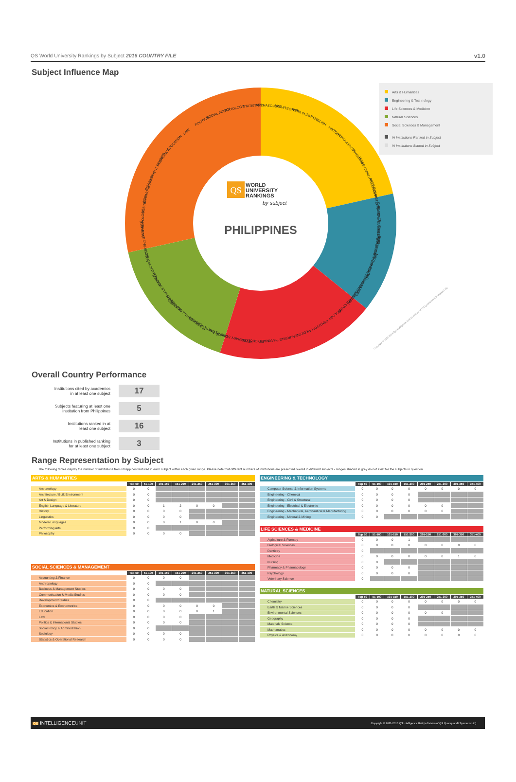QS World University Rankings by Subject 2016 COUNTRY FILE v1.0
Subject Influence Map
ARCHAEOLOGY
ARCHITECTURE
ART & DESIGN
ENGLISH
HISTORY
LINGUISTICS
LANGUAGES
PERFORMING ARTS
PHILOSOPHY
COMPUTER SCIENCE
CHEMICAL ENGINEERING
CIVIL ENGINEERING
ELECTRICAL ENGINEERING
MECHANICAL ENGINEERING
MINING ENGINEERING
AGRICULTURE
BIOLOGY
DENTISTRY
MEDICINE
NURSING
PHARMACY
PSYCHOLOGY
VETERINARY SCIENCE
CHEMISTRY
EARTH SCIENCES
ENVIRONMENTAL SCIENCES
GEOGRAPHY
MATERIALS SCIENCE
MATHEMATICS
PHYSICS
ACCOUNTING & FINANCE
ANTHROPOLOGY
BUSINESS
COMMUNICATION
DEVELOPMENT STUDIES
ECONOMICS
EDUCATION
LAW
POLITICS
SOCIAL POLICY
SOCIOLOGY
STATISTICS
QS
WORLD
UNIVERSITY
RANKINGS
by subject
PHILIPPINES
Copyright © 2011-2016 QS Intelligence Unit (a division of QS Quacquarelli Symonds Ltd)
Arts & Humanities
Engineering & Technology
Life Sciences & Medicine
Natural Sciences
Social Sciences & Management
% Institutions Ranked in Subject
% Institutions Scored in Subject
Overall Country Performance
Institutions cited by academics
in at least one subject
17
Subjects featuring at least one
institution from Philippines
5
Institutions ranked in at
least one subject
16
Institutions in published ranking
for at least one subject
3
Range Representation by Subject
The following tables display the number of institutions from Philippines featured in each subject within each given range. Please note that different numbers of institutions are presented overall in different subjects - ranges shaded in grey do not exist for the subjects in question
| ARTS & HUMANITIES | | | | | | | | |
| | Top 50 | 51-100 | 101-150 | 151-200 | 201-250 | 251-300 | 301-350 | 351-400 |
| Archaeology | 0 | 0 | | | | | | |
| Architecture / Built Environment | 0 | 0 | | | | | | |
| Art & Design | 0 | 0 | | | | | | |
| English Language & Literature | 0 | 0 | 1 | 2 | 0 | 0 | | |
| History | 0 | 0 | 0 | 0 | | | | |
| Linguistics | 0 | 0 | 0 | 0 | | | | |
| Modern Languages | 0 | 0 | 0 | 1 | 0 | 0 | | |
| Performing Arts | 0 | 0 | | | | | | |
| Philosophy | 0 | 0 | 0 | 0 | | | | |
| SOCIAL SCIENCES & MANAGEMENT | | | | | | | | |
| | Top 50 | 51-100 | 101-150 | 151-200 | 201-250 | 251-300 | 301-350 | 351-400 |
| Accounting & Finance | 0 | 0 | 0 | 0 | | | | |
| Anthropology | 0 | 0 | | | | | | |
| Business & Management Studies | 0 | 0 | 0 | 0 | | | | |
| Communication & Media Studies | 0 | 0 | 0 | 0 | | | | |
| Development Studies | 0 | 0 | | | | | | |
| Economics & Econometrics | 0 | 0 | 0 | 0 | 0 | 0 | | |
| Education | 0 | 0 | 0 | 0 | 0 | 1 | | |
| Law | 0 | 0 | 0 | 0 | | | | |
| Politics & International Studies | 0 | 0 | 0 | 0 | | | | |
| Social Policy & Administration | 0 | 0 | | | | | | |
| Sociology | 0 | 0 | 0 | 0 | | | | |
| Statistics & Operational Research | 0 | 0 | 0 | 0 | | | | |
| ENGINEERING & TECHNOLOGY | | | | | | | | |
| | Top 50 | 51-100 | 101-150 | 151-200 | 201-250 | 251-300 | 301-350 | 351-400 |
| Computer Science & Information Systems | 0 | 0 | 0 | 0 | 0 | 0 | 0 | 0 |
| Engineering - Chemical | 0 | 0 | 0 | 0 | | | | |
| Engineering - Civil & Structural | 0 | 0 | 0 | 0 | | | | |
| Engineering - Electrical & Electronic | 0 | 0 | 0 | 0 | 0 | 0 | | |
| Engineering - Mechanical, Aeronautical & Manufacturing | 0 | 0 | 0 | 0 | 0 | 0 | | |
| Engineering - Mineral & Mining | 0 | 0 | | | | | | |
| LIFE SCIENCES & MEDICINE | | | | | | | | |
| | Top 50 | 51-100 | 101-150 | 151-200 | 201-250 | 251-300 | 301-350 | 351-400 |
| Agriculture & Forestry | 0 | 0 | 0 | 1 | | | | |
| Biological Sciences | 0 | 0 | 0 | 0 | 0 | 0 | 0 | 0 |
| Dentistry | 0 | | | | | | | |
| Medicine | 0 | 0 | 0 | 0 | 0 | 0 | 1 | 0 |
| Nursing | 0 | 0 | | | | | | |
| Pharmacy & Pharmacology | 0 | 0 | 0 | 0 | | | | |
| Psychology | 0 | 0 | 0 | 0 | | | | |
| Veterinary Science | 0 | | | | | | | |
| NATURAL SCIENCES | | | | | | | | |
| | Top 50 | 51-100 | 101-150 | 151-200 | 201-250 | 251-300 | 301-350 | 351-400 |
| Chemistry | 0 | 0 | 0 | 0 | 0 | 0 | 0 | 0 |
| Earth & Marine Sciences | 0 | 0 | 0 | 0 | | | | |
| Environmental Sciences | 0 | 0 | 0 | 0 | 0 | 0 | | |
| Geography | 0 | 0 | 0 | 0 | | | | |
| Materials Science | 0 | 0 | 0 | 0 | | | | |
| Mathematics | 0 | 0 | 0 | 0 | 0 | 0 | 0 | 0 |
| Physics & Astronomy | 0 | 0 | 0 | 0 | 0 | 0 | 0 | 0 |
QS INTELLIGENCEUNIT Copyright © 2011-2016 QS Intelligence Unit (a division of QS Quacquarelli Symonds Ltd)